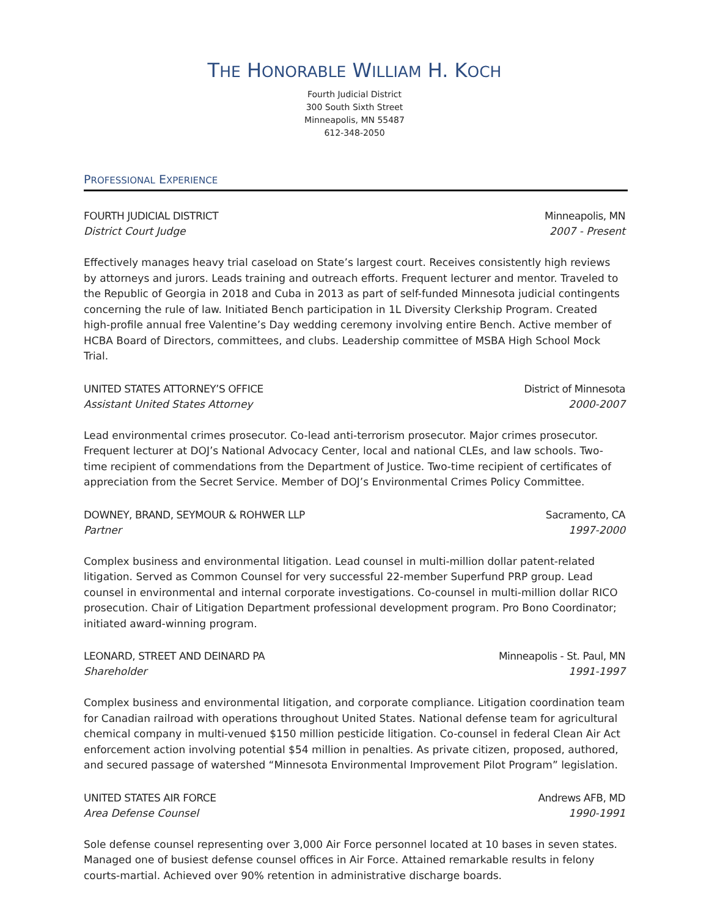THE HONORABLE WILLIAM H. KOCH
Fourth Judicial District
300 South Sixth Street
Minneapolis, MN 55487
612-348-2050
PROFESSIONAL EXPERIENCE
FOURTH JUDICIAL DISTRICT Minneapolis, MN
District Court Judge 2007 - Present
Effectively manages heavy trial caseload on State’s largest court. Receives consistently high reviews by attorneys and jurors. Leads training and outreach efforts. Frequent lecturer and mentor. Traveled to the Republic of Georgia in 2018 and Cuba in 2013 as part of self-funded Minnesota judicial contingents concerning the rule of law. Initiated Bench participation in 1L Diversity Clerkship Program. Created high-profile annual free Valentine’s Day wedding ceremony involving entire Bench. Active member of HCBA Board of Directors, committees, and clubs. Leadership committee of MSBA High School Mock Trial.
UNITED STATES ATTORNEY’S OFFICE District of Minnesota
Assistant United States Attorney 2000-2007
Lead environmental crimes prosecutor. Co-lead anti-terrorism prosecutor. Major crimes prosecutor. Frequent lecturer at DOJ’s National Advocacy Center, local and national CLEs, and law schools. Two-time recipient of commendations from the Department of Justice. Two-time recipient of certificates of appreciation from the Secret Service. Member of DOJ’s Environmental Crimes Policy Committee.
DOWNEY, BRAND, SEYMOUR & ROHWER LLP Sacramento, CA
Partner 1997-2000
Complex business and environmental litigation. Lead counsel in multi-million dollar patent-related litigation. Served as Common Counsel for very successful 22-member Superfund PRP group. Lead counsel in environmental and internal corporate investigations. Co-counsel in multi-million dollar RICO prosecution. Chair of Litigation Department professional development program. Pro Bono Coordinator; initiated award-winning program.
LEONARD, STREET AND DEINARD PA Minneapolis - St. Paul, MN
Shareholder 1991-1997
Complex business and environmental litigation, and corporate compliance. Litigation coordination team for Canadian railroad with operations throughout United States. National defense team for agricultural chemical company in multi-venued $150 million pesticide litigation. Co-counsel in federal Clean Air Act enforcement action involving potential $54 million in penalties. As private citizen, proposed, authored, and secured passage of watershed “Minnesota Environmental Improvement Pilot Program” legislation.
UNITED STATES AIR FORCE Andrews AFB, MD
Area Defense Counsel 1990-1991
Sole defense counsel representing over 3,000 Air Force personnel located at 10 bases in seven states. Managed one of busiest defense counsel offices in Air Force. Attained remarkable results in felony courts-martial. Achieved over 90% retention in administrative discharge boards.